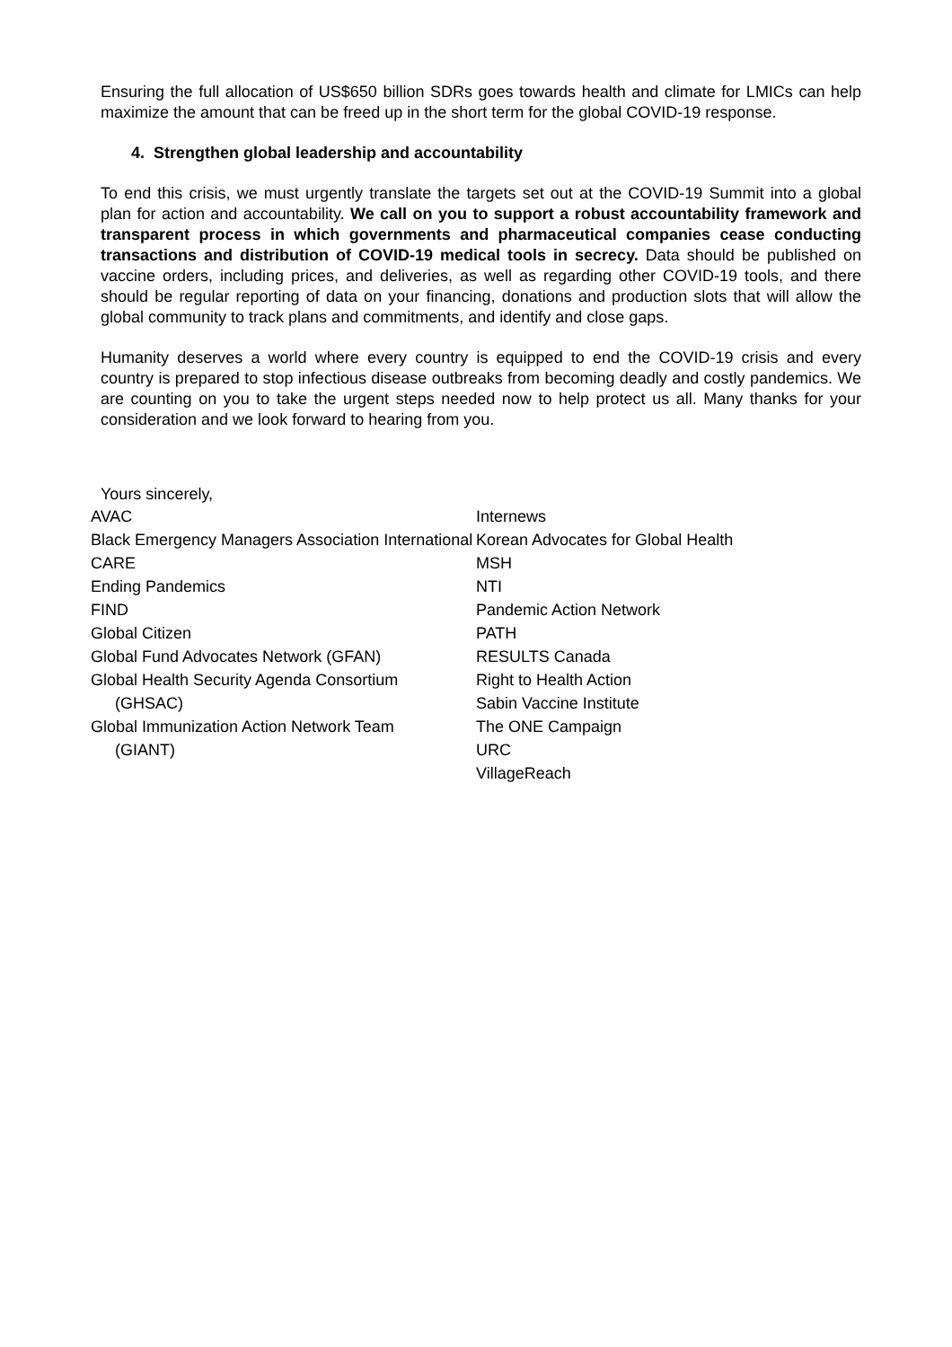Ensuring the full allocation of US$650 billion SDRs goes towards health and climate for LMICs can help maximize the amount that can be freed up in the short term for the global COVID-19 response.
4. Strengthen global leadership and accountability
To end this crisis, we must urgently translate the targets set out at the COVID-19 Summit into a global plan for action and accountability. We call on you to support a robust accountability framework and transparent process in which governments and pharmaceutical companies cease conducting transactions and distribution of COVID-19 medical tools in secrecy. Data should be published on vaccine orders, including prices, and deliveries, as well as regarding other COVID-19 tools, and there should be regular reporting of data on your financing, donations and production slots that will allow the global community to track plans and commitments, and identify and close gaps.
Humanity deserves a world where every country is equipped to end the COVID-19 crisis and every country is prepared to stop infectious disease outbreaks from becoming deadly and costly pandemics. We are counting on you to take the urgent steps needed now to help protect us all. Many thanks for your consideration and we look forward to hearing from you.
Yours sincerely,
AVAC
Black Emergency Managers Association International
CARE
Ending Pandemics
FIND
Global Citizen
Global Fund Advocates Network (GFAN)
Global Health Security Agenda Consortium
(GHSAC)
Global Immunization Action Network Team
(GIANT)
Internews
Korean Advocates for Global Health
MSH
NTI
Pandemic Action Network
PATH
RESULTS Canada
Right to Health Action
Sabin Vaccine Institute
The ONE Campaign
URC
VillageReach